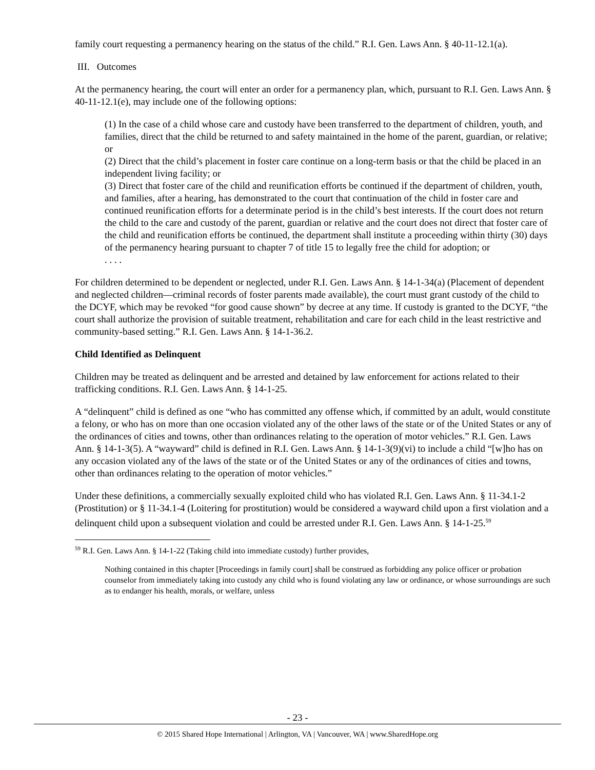family court requesting a permanency hearing on the status of the child.” R.I. Gen. Laws Ann. § 40-11-12.1(a).
III. Outcomes
At the permanency hearing, the court will enter an order for a permanency plan, which, pursuant to R.I. Gen. Laws Ann. § 40-11-12.1(e), may include one of the following options:
(1) In the case of a child whose care and custody have been transferred to the department of children, youth, and families, direct that the child be returned to and safety maintained in the home of the parent, guardian, or relative; or
(2) Direct that the child’s placement in foster care continue on a long-term basis or that the child be placed in an independent living facility; or
(3) Direct that foster care of the child and reunification efforts be continued if the department of children, youth, and families, after a hearing, has demonstrated to the court that continuation of the child in foster care and continued reunification efforts for a determinate period is in the child’s best interests. If the court does not return the child to the care and custody of the parent, guardian or relative and the court does not direct that foster care of the child and reunification efforts be continued, the department shall institute a proceeding within thirty (30) days of the permanency hearing pursuant to chapter 7 of title 15 to legally free the child for adoption; or
. . . .
For children determined to be dependent or neglected, under R.I. Gen. Laws Ann. § 14-1-34(a) (Placement of dependent and neglected children—criminal records of foster parents made available), the court must grant custody of the child to the DCYF, which may be revoked “for good cause shown” by decree at any time. If custody is granted to the DCYF, “the court shall authorize the provision of suitable treatment, rehabilitation and care for each child in the least restrictive and community-based setting.” R.I. Gen. Laws Ann. § 14-1-36.2.
Child Identified as Delinquent
Children may be treated as delinquent and be arrested and detained by law enforcement for actions related to their trafficking conditions. R.I. Gen. Laws Ann. § 14-1-25.
A “delinquent” child is defined as one “who has committed any offense which, if committed by an adult, would constitute a felony, or who has on more than one occasion violated any of the other laws of the state or of the United States or any of the ordinances of cities and towns, other than ordinances relating to the operation of motor vehicles.” R.I. Gen. Laws Ann. § 14-1-3(5). A “wayward” child is defined in R.I. Gen. Laws Ann. § 14-1-3(9)(vi) to include a child “[w]ho has on any occasion violated any of the laws of the state or of the United States or any of the ordinances of cities and towns, other than ordinances relating to the operation of motor vehicles.”
Under these definitions, a commercially sexually exploited child who has violated R.I. Gen. Laws Ann. § 11-34.1-2 (Prostitution) or § 11-34.1-4 (Loitering for prostitution) would be considered a wayward child upon a first violation and a delinquent child upon a subsequent violation and could be arrested under R.I. Gen. Laws Ann. § 14-1-25.<sup>59</sup>
<sup>59</sup> R.I. Gen. Laws Ann. § 14-1-22 (Taking child into immediate custody) further provides,
Nothing contained in this chapter [Proceedings in family court] shall be construed as forbidding any police officer or probation counselor from immediately taking into custody any child who is found violating any law or ordinance, or whose surroundings are such as to endanger his health, morals, or welfare, unless
- 23 -
© 2015 Shared Hope International | Arlington, VA | Vancouver, WA | www.SharedHope.org